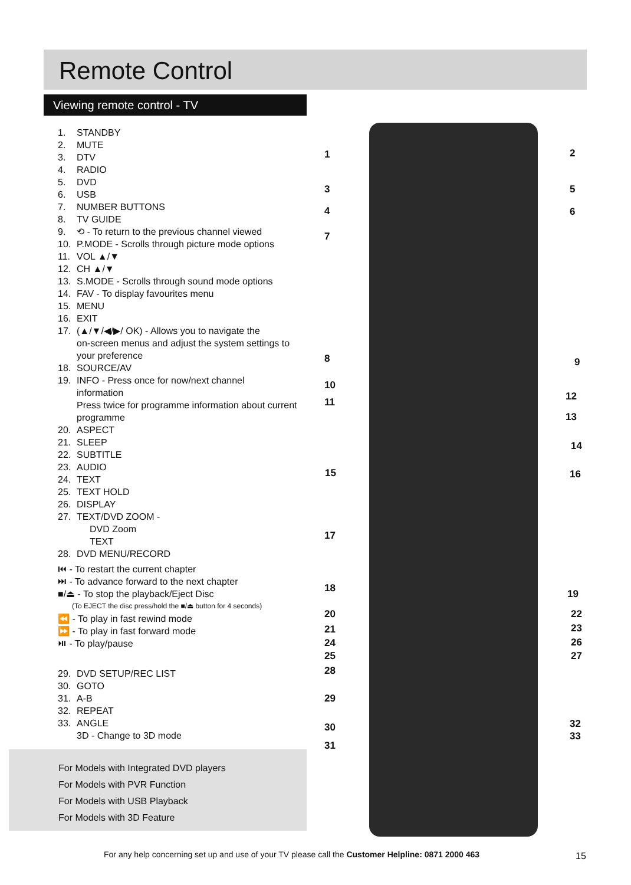Remote Control
Viewing remote control - TV
1. STANDBY
2. MUTE
3. DTV
4. RADIO
5. DVD
6. USB
7. NUMBER BUTTONS
8. TV GUIDE
9. ⟲ - To return to the previous channel viewed
10. P.MODE - Scrolls through picture mode options
11. VOL ▲/▼
12. CH ▲/▼
13. S.MODE - Scrolls through sound mode options
14. FAV - To display favourites menu
15. MENU
16. EXIT
17. (▲/▼/◀/▶/ OK) - Allows you to navigate the
on-screen menus and adjust the system settings to your preference
18. SOURCE/AV
19. INFO - Press once for now/next channel
information
Press twice for programme information about current programme
20. ASPECT
21. SLEEP
22. SUBTITLE
23. AUDIO
24. TEXT
25. TEXT HOLD
26. DISPLAY
27. TEXT/DVD ZOOM -
DVD Zoom
TEXT
28. DVD MENU/RECORD
⏮ - To restart the current chapter
⏭ - To advance forward to the next chapter
■/⏏ - To stop the playback/Eject Disc
(To EJECT the disc press/hold the ■/⏏ button for 4 seconds)
⏪ - To play in fast rewind mode
⏩ - To play in fast forward mode
⏯ - To play/pause
29. DVD SETUP/REC LIST
30. GOTO
31. A-B
32. REPEAT
33. ANGLE
3D - Change to 3D mode
For Models with Integrated DVD players
For Models with PVR Function
For Models with USB Playback
For Models with 3D Feature
1 2
3 5
4 6
7
8 9
10
12 11
13
14
15 16
17
18 19
20 22
21 23
24 26
25 27
28
29
30 32
33
31
For any help concerning set up and use of your TV please call the Customer Helpline: 0871 2000 463
15